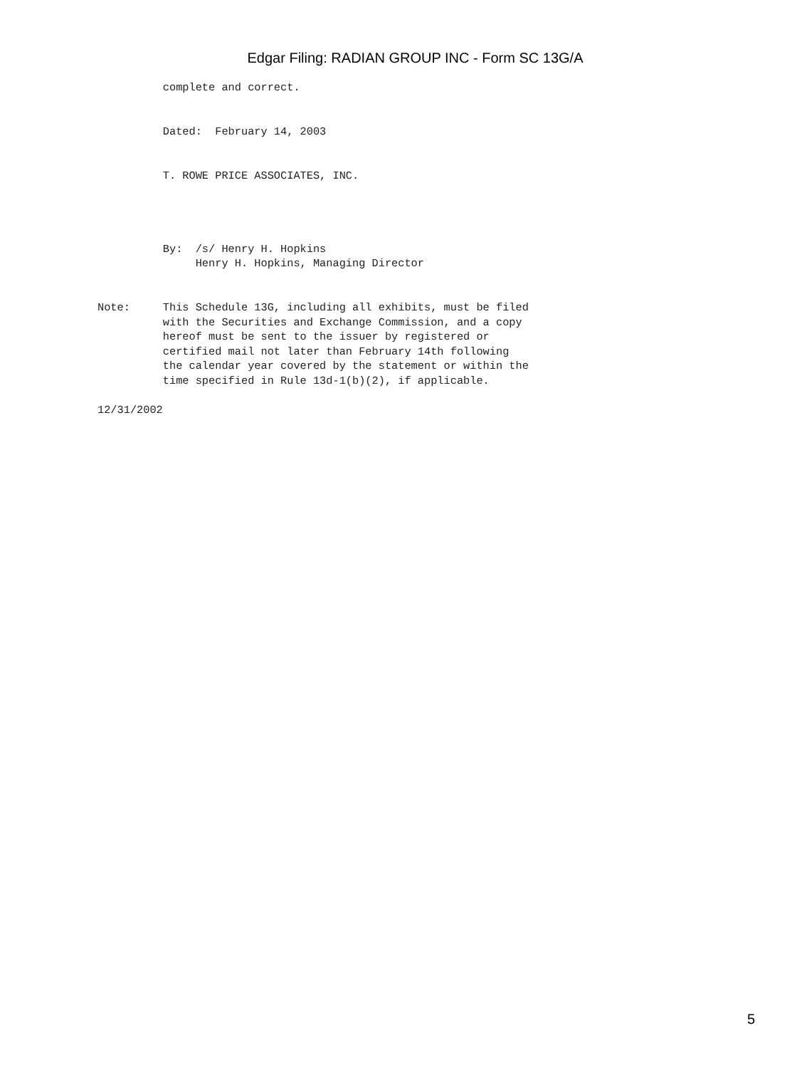Edgar Filing: RADIAN GROUP INC - Form SC 13G/A
          complete and correct.


          Dated:  February 14, 2003


          T. ROWE PRICE ASSOCIATES, INC.




          By:  /s/ Henry H. Hopkins
               Henry H. Hopkins, Managing Director


Note:     This Schedule 13G, including all exhibits, must be filed
          with the Securities and Exchange Commission, and a copy
          hereof must be sent to the issuer by registered or
          certified mail not later than February 14th following
          the calendar year covered by the statement or within the
          time specified in Rule 13d-1(b)(2), if applicable.

12/31/2002
5